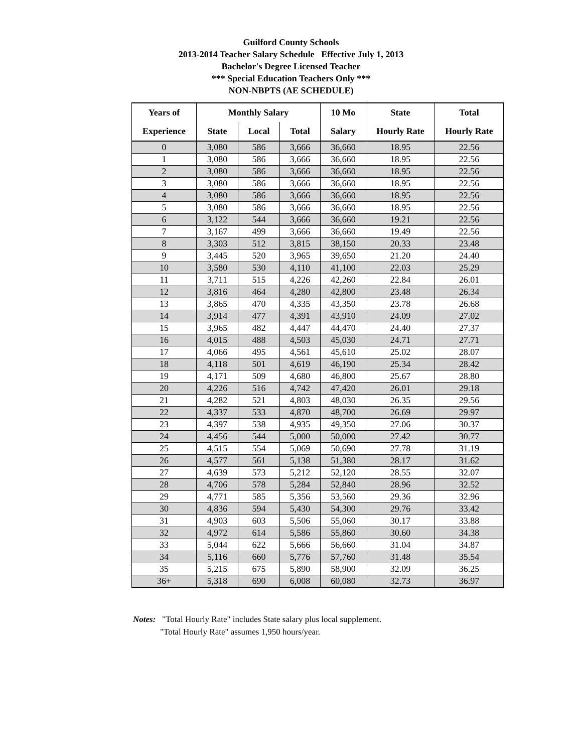Guilford County Schools
2013-2014 Teacher Salary Schedule Effective July 1, 2013
Bachelor's Degree Licensed Teacher
*** Special Education Teachers Only ***
NON-NBPTS (AE SCHEDULE)
| Years of | Monthly Salary | | | 10 Mo | State | Total |
| --- | --- | --- | --- | --- | --- | --- |
| Experience | State | Local | Total | Salary | Hourly Rate | Hourly Rate |
| 0 | 3,080 | 586 | 3,666 | 36,660 | 18.95 | 22.56 |
| 1 | 3,080 | 586 | 3,666 | 36,660 | 18.95 | 22.56 |
| 2 | 3,080 | 586 | 3,666 | 36,660 | 18.95 | 22.56 |
| 3 | 3,080 | 586 | 3,666 | 36,660 | 18.95 | 22.56 |
| 4 | 3,080 | 586 | 3,666 | 36,660 | 18.95 | 22.56 |
| 5 | 3,080 | 586 | 3,666 | 36,660 | 18.95 | 22.56 |
| 6 | 3,122 | 544 | 3,666 | 36,660 | 19.21 | 22.56 |
| 7 | 3,167 | 499 | 3,666 | 36,660 | 19.49 | 22.56 |
| 8 | 3,303 | 512 | 3,815 | 38,150 | 20.33 | 23.48 |
| 9 | 3,445 | 520 | 3,965 | 39,650 | 21.20 | 24.40 |
| 10 | 3,580 | 530 | 4,110 | 41,100 | 22.03 | 25.29 |
| 11 | 3,711 | 515 | 4,226 | 42,260 | 22.84 | 26.01 |
| 12 | 3,816 | 464 | 4,280 | 42,800 | 23.48 | 26.34 |
| 13 | 3,865 | 470 | 4,335 | 43,350 | 23.78 | 26.68 |
| 14 | 3,914 | 477 | 4,391 | 43,910 | 24.09 | 27.02 |
| 15 | 3,965 | 482 | 4,447 | 44,470 | 24.40 | 27.37 |
| 16 | 4,015 | 488 | 4,503 | 45,030 | 24.71 | 27.71 |
| 17 | 4,066 | 495 | 4,561 | 45,610 | 25.02 | 28.07 |
| 18 | 4,118 | 501 | 4,619 | 46,190 | 25.34 | 28.42 |
| 19 | 4,171 | 509 | 4,680 | 46,800 | 25.67 | 28.80 |
| 20 | 4,226 | 516 | 4,742 | 47,420 | 26.01 | 29.18 |
| 21 | 4,282 | 521 | 4,803 | 48,030 | 26.35 | 29.56 |
| 22 | 4,337 | 533 | 4,870 | 48,700 | 26.69 | 29.97 |
| 23 | 4,397 | 538 | 4,935 | 49,350 | 27.06 | 30.37 |
| 24 | 4,456 | 544 | 5,000 | 50,000 | 27.42 | 30.77 |
| 25 | 4,515 | 554 | 5,069 | 50,690 | 27.78 | 31.19 |
| 26 | 4,577 | 561 | 5,138 | 51,380 | 28.17 | 31.62 |
| 27 | 4,639 | 573 | 5,212 | 52,120 | 28.55 | 32.07 |
| 28 | 4,706 | 578 | 5,284 | 52,840 | 28.96 | 32.52 |
| 29 | 4,771 | 585 | 5,356 | 53,560 | 29.36 | 32.96 |
| 30 | 4,836 | 594 | 5,430 | 54,300 | 29.76 | 33.42 |
| 31 | 4,903 | 603 | 5,506 | 55,060 | 30.17 | 33.88 |
| 32 | 4,972 | 614 | 5,586 | 55,860 | 30.60 | 34.38 |
| 33 | 5,044 | 622 | 5,666 | 56,660 | 31.04 | 34.87 |
| 34 | 5,116 | 660 | 5,776 | 57,760 | 31.48 | 35.54 |
| 35 | 5,215 | 675 | 5,890 | 58,900 | 32.09 | 36.25 |
| 36+ | 5,318 | 690 | 6,008 | 60,080 | 32.73 | 36.97 |
Notes: "Total Hourly Rate" includes State salary plus local supplement.
"Total Hourly Rate" assumes 1,950 hours/year.